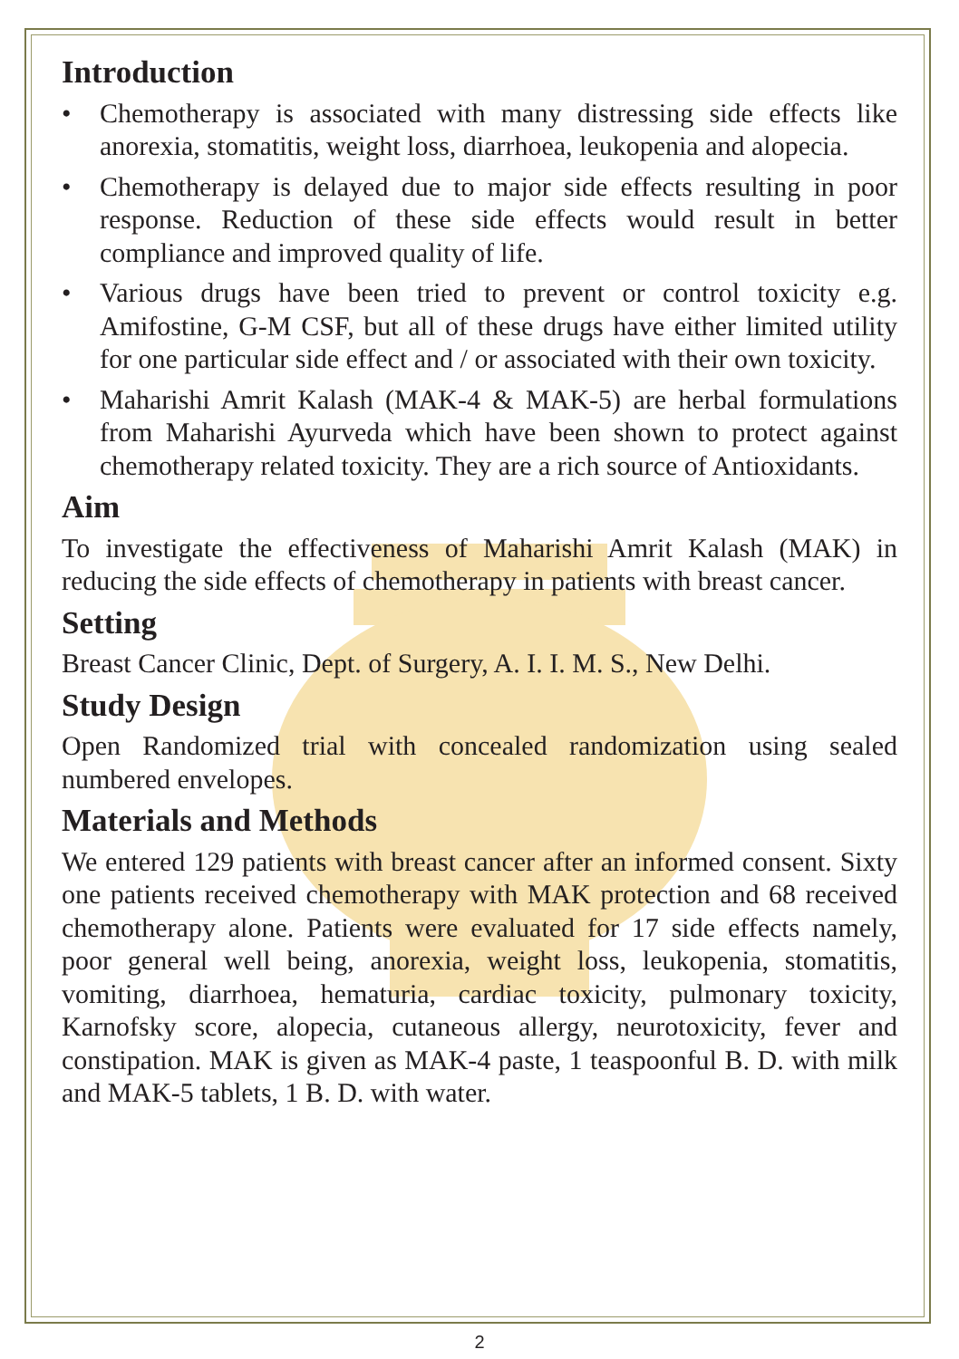Introduction
• Chemotherapy is associated with many distressing side effects like anorexia, stomatitis, weight loss, diarrhoea, leukopenia and alopecia.
• Chemotherapy is delayed due to major side effects resulting in poor response. Reduction of these side effects would result in better compliance and improved quality of life.
• Various drugs have been tried to prevent or control toxicity e.g. Amifostine, G-M CSF, but all of these drugs have either limited utility for one particular side effect and / or associated with their own toxicity.
• Maharishi Amrit Kalash (MAK-4 & MAK-5) are herbal formulations from Maharishi Ayurveda which have been shown to protect against chemotherapy related toxicity. They are a rich source of Antioxidants.
Aim
To investigate the effectiveness of Maharishi Amrit Kalash (MAK) in reducing the side effects of chemotherapy in patients with breast cancer.
Setting
Breast Cancer Clinic, Dept. of Surgery, A. I. I. M. S., New Delhi.
Study Design
Open Randomized trial with concealed randomization using sealed numbered envelopes.
Materials and Methods
We entered 129 patients with breast cancer after an informed consent. Sixty one patients received chemotherapy with MAK protection and 68 received chemotherapy alone. Patients were evaluated for 17 side effects namely, poor general well being, anorexia, weight loss, leukopenia, stomatitis, vomiting, diarrhoea, hematuria, cardiac toxicity, pulmonary toxicity, Karnofsky score, alopecia, cutaneous allergy, neurotoxicity, fever and constipation. MAK is given as MAK-4 paste, 1 teaspoonful B. D. with milk and MAK-5 tablets, 1 B. D. with water.
2